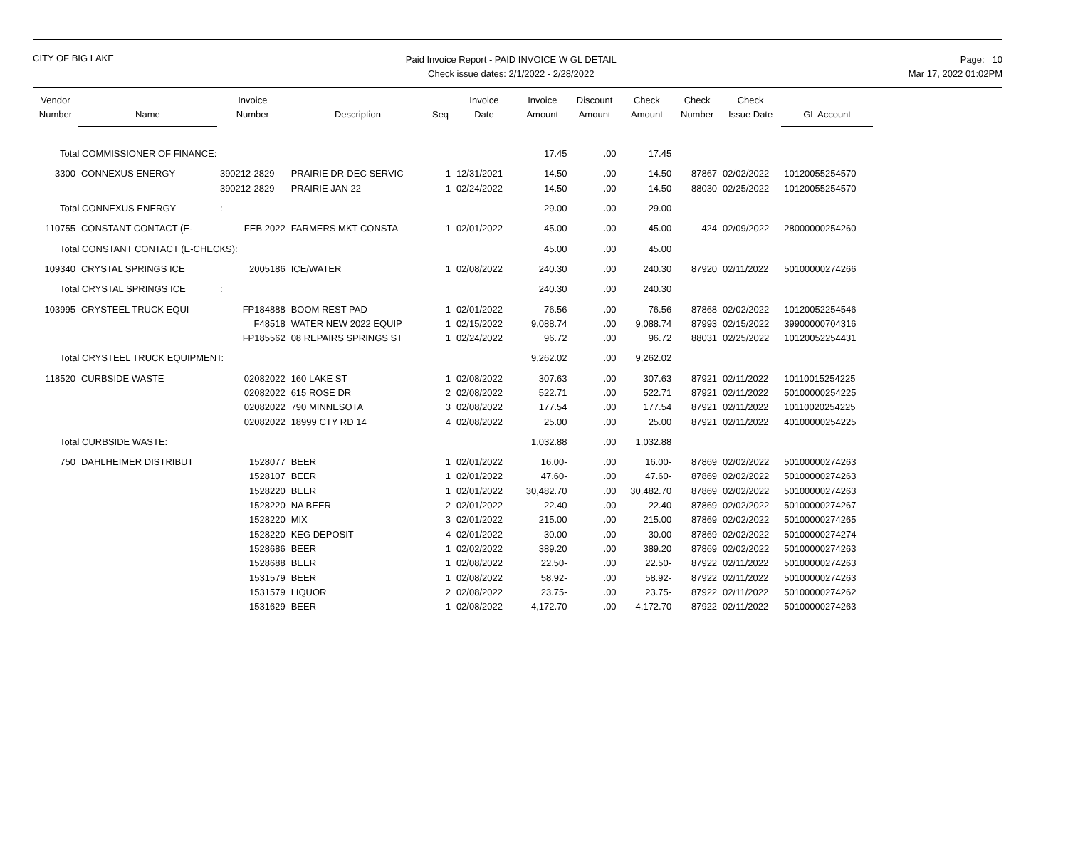CITY OF BIG LAKE
Paid Invoice Report - PAID INVOICE W GL DETAIL
Check issue dates: 2/1/2022 - 2/28/2022
Page: 10
Mar 17, 2022 01:02PM
| Vendor Number | Name | Invoice Number | Description | Seq | Invoice Date | Invoice Amount | Discount Amount | Check Amount | Check Number | Check Issue Date | GL Account |
| --- | --- | --- | --- | --- | --- | --- | --- | --- | --- | --- | --- |
| Total COMMISSIONER OF FINANCE: | | | | | | 17.45 | .00 | 17.45 | | | |
| 3300 | CONNEXUS ENERGY | 390212-2829 | PRAIRIE DR-DEC SERVIC | 1 | 12/31/2021 | 14.50 | .00 | 14.50 | 87867 | 02/02/2022 | 10120055254570 |
| | | 390212-2829 | PRAIRIE JAN 22 | 1 | 02/24/2022 | 14.50 | .00 | 14.50 | 88030 | 02/25/2022 | 10120055254570 |
| Total CONNEXUS ENERGY | | : | | | | 29.00 | .00 | 29.00 | | | |
| 110755 | CONSTANT CONTACT (E- | FEB 2022 | FARMERS MKT CONSTA | 1 | 02/01/2022 | 45.00 | .00 | 45.00 | 424 | 02/09/2022 | 28000000254260 |
| Total CONSTANT CONTACT (E-CHECKS): | | | | | | 45.00 | .00 | 45.00 | | | |
| 109340 | CRYSTAL SPRINGS ICE | 2005186 | ICE/WATER | 1 | 02/08/2022 | 240.30 | .00 | 240.30 | 87920 | 02/11/2022 | 50100000274266 |
| Total CRYSTAL SPRINGS ICE | | : | | | | 240.30 | .00 | 240.30 | | | |
| 103995 | CRYSTEEL TRUCK EQUI | FP184888 | BOOM REST PAD | 1 | 02/01/2022 | 76.56 | .00 | 76.56 | 87868 | 02/02/2022 | 10120052254546 |
| | | F48518 | WATER NEW 2022 EQUIP | 1 | 02/15/2022 | 9,088.74 | .00 | 9,088.74 | 87993 | 02/15/2022 | 39900000704316 |
| | | FP185562 | 08 REPAIRS SPRINGS ST | 1 | 02/24/2022 | 96.72 | .00 | 96.72 | 88031 | 02/25/2022 | 10120052254431 |
| Total CRYSTEEL TRUCK EQUIPMENT: | | | | | | 9,262.02 | .00 | 9,262.02 | | | |
| 118520 | CURBSIDE WASTE | 02082022 | 160 LAKE ST | 1 | 02/08/2022 | 307.63 | .00 | 307.63 | 87921 | 02/11/2022 | 10110015254225 |
| | | 02082022 | 615 ROSE DR | 2 | 02/08/2022 | 522.71 | .00 | 522.71 | 87921 | 02/11/2022 | 50100000254225 |
| | | 02082022 | 790 MINNESOTA | 3 | 02/08/2022 | 177.54 | .00 | 177.54 | 87921 | 02/11/2022 | 10110020254225 |
| | | 02082022 | 18999 CTY RD 14 | 4 | 02/08/2022 | 25.00 | .00 | 25.00 | 87921 | 02/11/2022 | 40100000254225 |
| Total CURBSIDE WASTE: | | | | | | 1,032.88 | .00 | 1,032.88 | | | |
| 750 | DAHLHEIMER DISTRIBUT | 1528077 | BEER | 1 | 02/01/2022 | 16.00- | .00 | 16.00- | 87869 | 02/02/2022 | 50100000274263 |
| | | 1528107 | BEER | 1 | 02/01/2022 | 47.60- | .00 | 47.60- | 87869 | 02/02/2022 | 50100000274263 |
| | | 1528220 | BEER | 1 | 02/01/2022 | 30,482.70 | .00 | 30,482.70 | 87869 | 02/02/2022 | 50100000274263 |
| | | 1528220 | NA BEER | 2 | 02/01/2022 | 22.40 | .00 | 22.40 | 87869 | 02/02/2022 | 50100000274267 |
| | | 1528220 | MIX | 3 | 02/01/2022 | 215.00 | .00 | 215.00 | 87869 | 02/02/2022 | 50100000274265 |
| | | 1528220 | KEG DEPOSIT | 4 | 02/01/2022 | 30.00 | .00 | 30.00 | 87869 | 02/02/2022 | 50100000274274 |
| | | 1528686 | BEER | 1 | 02/02/2022 | 389.20 | .00 | 389.20 | 87869 | 02/02/2022 | 50100000274263 |
| | | 1528688 | BEER | 1 | 02/08/2022 | 22.50- | .00 | 22.50- | 87922 | 02/11/2022 | 50100000274263 |
| | | 1531579 | BEER | 1 | 02/08/2022 | 58.92- | .00 | 58.92- | 87922 | 02/11/2022 | 50100000274263 |
| | | 1531579 | LIQUOR | 2 | 02/08/2022 | 23.75- | .00 | 23.75- | 87922 | 02/11/2022 | 50100000274262 |
| | | 1531629 | BEER | 1 | 02/08/2022 | 4,172.70 | .00 | 4,172.70 | 87922 | 02/11/2022 | 50100000274263 |